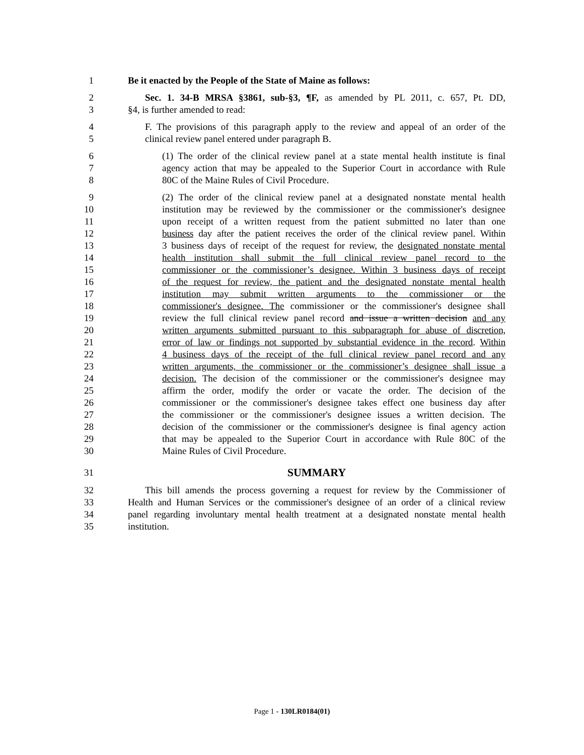1 Be it enacted by the People of the State of Maine as follows:
2 Sec. 1. 34-B MRSA §3861, sub-§3, ¶F, as amended by PL 2011, c. 657, Pt. DD,
3 §4, is further amended to read:
4 F. The provisions of this paragraph apply to the review and appeal of an order of the
5 clinical review panel entered under paragraph B.
6 (1) The order of the clinical review panel at a state mental health institute is final
7 agency action that may be appealed to the Superior Court in accordance with Rule
8 80C of the Maine Rules of Civil Procedure.
9 (2) The order of the clinical review panel at a designated nonstate mental health
10 institution may be reviewed by the commissioner or the commissioner's designee
11 upon receipt of a written request from the patient submitted no later than one
12 business day after the patient receives the order of the clinical review panel. Within
13 3 business days of receipt of the request for review, the designated nonstate mental
14 health institution shall submit the full clinical review panel record to the
15 commissioner or the commissioner’s designee. Within 3 business days of receipt
16 of the request for review, the patient and the designated nonstate mental health
17 institution may submit written arguments to the commissioner or the
18 commissioner's designee. The commissioner or the commissioner's designee shall
19 review the full clinical review panel record and issue a written decision and any
20 written arguments submitted pursuant to this subparagraph for abuse of discretion,
21 error of law or findings not supported by substantial evidence in the record. Within
22 4 business days of the receipt of the full clinical review panel record and any
23 written arguments, the commissioner or the commissioner’s designee shall issue a
24 decision. The decision of the commissioner or the commissioner's designee may
25 affirm the order, modify the order or vacate the order. The decision of the
26 commissioner or the commissioner's designee takes effect one business day after
27 the commissioner or the commissioner's designee issues a written decision. The
28 decision of the commissioner or the commissioner's designee is final agency action
29 that may be appealed to the Superior Court in accordance with Rule 80C of the
30 Maine Rules of Civil Procedure.
31 SUMMARY
32 This bill amends the process governing a request for review by the Commissioner of
33 Health and Human Services or the commissioner's designee of an order of a clinical review
34 panel regarding involuntary mental health treatment at a designated nonstate mental health
35 institution.
Page 1 - 130LR0184(01)